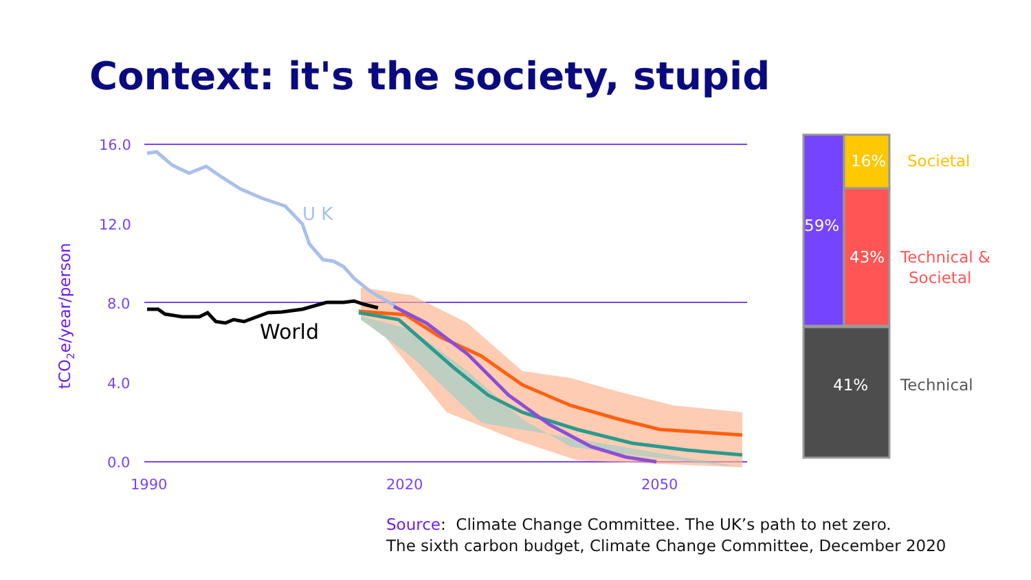Context: it's the society, stupid
16.0
12.0
8.0
4.0
0.0
1990
2020
2050
tCO2e/year/person
U K
World
16%
59%
43%
41%
Societal
Technical &
Societal
Technical
Source: Climate Change Committee. The UK’s path to net zero.
The sixth carbon budget, Climate Change Committee, December 2020